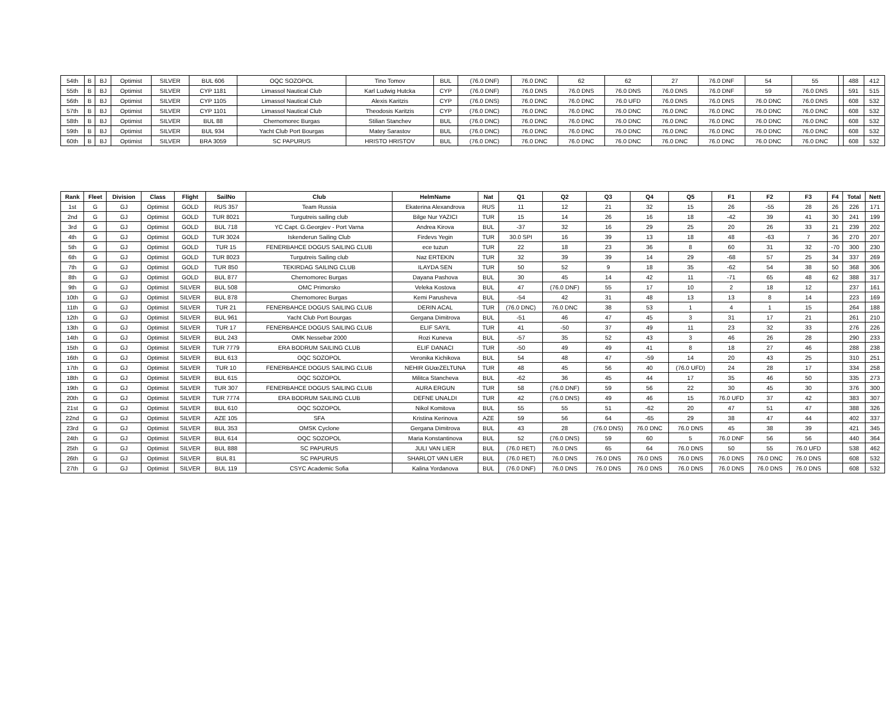| 54th | B | BJ | Optimist | SILVER | BUL 606 | OQC SOZOPOL | Tino Tomov | BUL | (76.0 DNF) | 76.0 DNC | 62 | 62 | 27 | 76.0 DNF | 54 | 55 | | 488 | 412 |
| 55th | B | BJ | Optimist | SILVER | CYP 1181 | Limassol Nautical Club | Karl Ludwig Hutcka | CYP | (76.0 DNF) | 76.0 DNS | 76.0 DNS | 76.0 DNS | 76.0 DNS | 76.0 DNF | 59 | 76.0 DNS | | 591 | 515 |
| 56th | B | BJ | Optimist | SILVER | CYP 1105 | Limassol Nautical Club | Alexis Karitzis | CYP | (76.0 DNS) | 76.0 DNC | 76.0 DNC | 76.0 UFD | 76.0 DNS | 76.0 DNS | 76.0 DNC | 76.0 DNS | | 608 | 532 |
| 57th | B | BJ | Optimist | SILVER | CYP 1101 | Limassol Nautical Club | Theodosis Karitzis | CYP | (76.0 DNC) | 76.0 DNC | 76.0 DNC | 76.0 DNC | 76.0 DNC | 76.0 DNC | 76.0 DNC | 76.0 DNC | | 608 | 532 |
| 58th | B | BJ | Optimist | SILVER | BUL 88 | Chernomorec Burgas | Stilian Stanchev | BUL | (76.0 DNC) | 76.0 DNC | 76.0 DNC | 76.0 DNC | 76.0 DNC | 76.0 DNC | 76.0 DNC | 76.0 DNC | | 608 | 532 |
| 59th | B | BJ | Optimist | SILVER | BUL 934 | Yacht Club Port Bourgas | Matey Sarastov | BUL | (76.0 DNC) | 76.0 DNC | 76.0 DNC | 76.0 DNC | 76.0 DNC | 76.0 DNC | 76.0 DNC | 76.0 DNC | | 608 | 532 |
| 60th | B | BJ | Optimist | SILVER | BRA 3059 | SC PAPURUS | HRISTO HRISTOV | BUL | (76.0 DNC) | 76.0 DNC | 76.0 DNC | 76.0 DNC | 76.0 DNC | 76.0 DNC | 76.0 DNC | 76.0 DNC | | 608 | 532 |
| Rank | Fleet | Division | Class | Flight | SailNo | Club | HelmName | Nat | Q1 | Q2 | Q3 | Q4 | Q5 | F1 | F2 | F3 | F4 | Total | Nett |
| --- | --- | --- | --- | --- | --- | --- | --- | --- | --- | --- | --- | --- | --- | --- | --- | --- | --- | --- | --- |
| 1st | G | GJ | Optimist | GOLD | RUS 357 | Team Russia | Ekaterina Alexandrova | RUS | 11 | 12 | 21 | 32 | 15 | 26 | -55 | 28 | 26 | 226 | 171 |
| 2nd | G | GJ | Optimist | GOLD | TUR 8021 | Turgutreis sailing club | Bilge Nur YAZICI | TUR | 15 | 14 | 26 | 16 | 18 | -42 | 39 | 41 | 30 | 241 | 199 |
| 3rd | G | GJ | Optimist | GOLD | BUL 718 | YC Capt. G.Georgiev - Port Varna | Andrea Kirova | BUL | -37 | 32 | 16 | 29 | 25 | 20 | 26 | 33 | 21 | 239 | 202 |
| 4th | G | GJ | Optimist | GOLD | TUR 3024 | Iskenderun Sailing Club | Firdevs Yegin | TUR | 30.0 SPI | 16 | 39 | 13 | 18 | 48 | -63 | 7 | 36 | 270 | 207 |
| 5th | G | GJ | Optimist | GOLD | TUR 15 | FENERBAHCE DOGUS SAILING CLUB | ece tuzun | TUR | 22 | 18 | 23 | 36 | 8 | 60 | 31 | 32 | -70 | 300 | 230 |
| 6th | G | GJ | Optimist | GOLD | TUR 8023 | Turgutreis Sailing club | Naz ERTEKIN | TUR | 32 | 39 | 39 | 14 | 29 | -68 | 57 | 25 | 34 | 337 | 269 |
| 7th | G | GJ | Optimist | GOLD | TUR 850 | TEKIRDAG SAILING CLUB | ILAYDA SEN | TUR | 50 | 52 | 9 | 18 | 35 | -62 | 54 | 38 | 50 | 368 | 306 |
| 8th | G | GJ | Optimist | GOLD | BUL 877 | Chernomorec Burgas | Dayana Pashova | BUL | 30 | 45 | 14 | 42 | 11 | -71 | 65 | 48 | 62 | 388 | 317 |
| 9th | G | GJ | Optimist | SILVER | BUL 508 | OMC Primorsko | Veleka Kostova | BUL | 47 | (76.0 DNF) | 55 | 17 | 10 | 2 | 18 | 12 | | 237 | 161 |
| 10th | G | GJ | Optimist | SILVER | BUL 878 | Chernomorec Burgas | Kemi Parusheva | BUL | -54 | 42 | 31 | 48 | 13 | 13 | 8 | 14 | | 223 | 169 |
| 11th | G | GJ | Optimist | SILVER | TUR 21 | FENERBAHCE DOGUS SAILING CLUB | DERIN ACAL | TUR | (76.0 DNC) | 76.0 DNC | 38 | 53 | 1 | 4 | 1 | 15 | | 264 | 188 |
| 12th | G | GJ | Optimist | SILVER | BUL 961 | Yacht Club Port Bourgas | Gergana Dimitrova | BUL | -51 | 46 | 47 | 45 | 3 | 31 | 17 | 21 | | 261 | 210 |
| 13th | G | GJ | Optimist | SILVER | TUR 17 | FENERBAHCE DOGUS SAILING CLUB | ELIF SAYIL | TUR | 41 | -50 | 37 | 49 | 11 | 23 | 32 | 33 | | 276 | 226 |
| 14th | G | GJ | Optimist | SILVER | BUL 243 | OMK Nessebar 2000 | Rozi Kuneva | BUL | -57 | 35 | 52 | 43 | 3 | 46 | 26 | 28 | | 290 | 233 |
| 15th | G | GJ | Optimist | SILVER | TUR 7779 | ERA BODRUM SAILING CLUB | ELIF DANACI | TUR | -50 | 49 | 49 | 41 | 8 | 18 | 27 | 46 | | 288 | 238 |
| 16th | G | GJ | Optimist | SILVER | BUL 613 | OQC SOZOPOL | Veronika Kichikova | BUL | 54 | 48 | 47 | -59 | 14 | 20 | 43 | 25 | | 310 | 251 |
| 17th | G | GJ | Optimist | SILVER | TUR 10 | FENERBAHCE DOGUS SAILING CLUB | NEHIR GUœZELTUNA | TUR | 48 | 45 | 56 | 40 | (76.0 UFD) | 24 | 28 | 17 | | 334 | 258 |
| 18th | G | GJ | Optimist | SILVER | BUL 615 | OQC SOZOPOL | Militca Stancheva | BUL | -62 | 36 | 45 | 44 | 17 | 35 | 46 | 50 | | 335 | 273 |
| 19th | G | GJ | Optimist | SILVER | TUR 307 | FENERBAHCE DOGUS SAILING CLUB | AURA ERGUN | TUR | 58 | (76.0 DNF) | 59 | 56 | 22 | 30 | 45 | 30 | | 376 | 300 |
| 20th | G | GJ | Optimist | SILVER | TUR 7774 | ERA BODRUM SAILING CLUB | DEFNE UNALDI | TUR | 42 | (76.0 DNS) | 49 | 46 | 15 | 76.0 UFD | 37 | 42 | | 383 | 307 |
| 21st | G | GJ | Optimist | SILVER | BUL 610 | OQC SOZOPOL | Nikol Komitova | BUL | 55 | 55 | 51 | -62 | 20 | 47 | 51 | 47 | | 388 | 326 |
| 22nd | G | GJ | Optimist | SILVER | AZE 105 | SFA | Kristina Kerinova | AZE | 59 | 56 | 64 | -65 | 29 | 38 | 47 | 44 | | 402 | 337 |
| 23rd | G | GJ | Optimist | SILVER | BUL 353 | OMSK Cyclone | Gergana Dimitrova | BUL | 43 | 28 | (76.0 DNS) | 76.0 DNC | 76.0 DNS | 45 | 38 | 39 | | 421 | 345 |
| 24th | G | GJ | Optimist | SILVER | BUL 614 | OQC SOZOPOL | Maria Konstantinova | BUL | 52 | (76.0 DNS) | 59 | 60 | 5 | 76.0 DNF | 56 | 56 | | 440 | 364 |
| 25th | G | GJ | Optimist | SILVER | BUL 888 | SC PAPURUS | JULI VAN LIER | BUL | (76.0 RET) | 76.0 DNS | 65 | 64 | 76.0 DNS | 50 | 55 | 76.0 UFD | | 538 | 462 |
| 26th | G | GJ | Optimist | SILVER | BUL 81 | SC PAPURUS | SHARLOT VAN LIER | BUL | (76.0 RET) | 76.0 DNS | 76.0 DNS | 76.0 DNS | 76.0 DNS | 76.0 DNS | 76.0 DNC | 76.0 DNS | | 608 | 532 |
| 27th | G | GJ | Optimist | SILVER | BUL 119 | CSYC Academic Sofia | Kalina Yordanova | BUL | (76.0 DNF) | 76.0 DNS | 76.0 DNS | 76.0 DNS | 76.0 DNS | 76.0 DNS | 76.0 DNS | 76.0 DNS | | 608 | 532 |